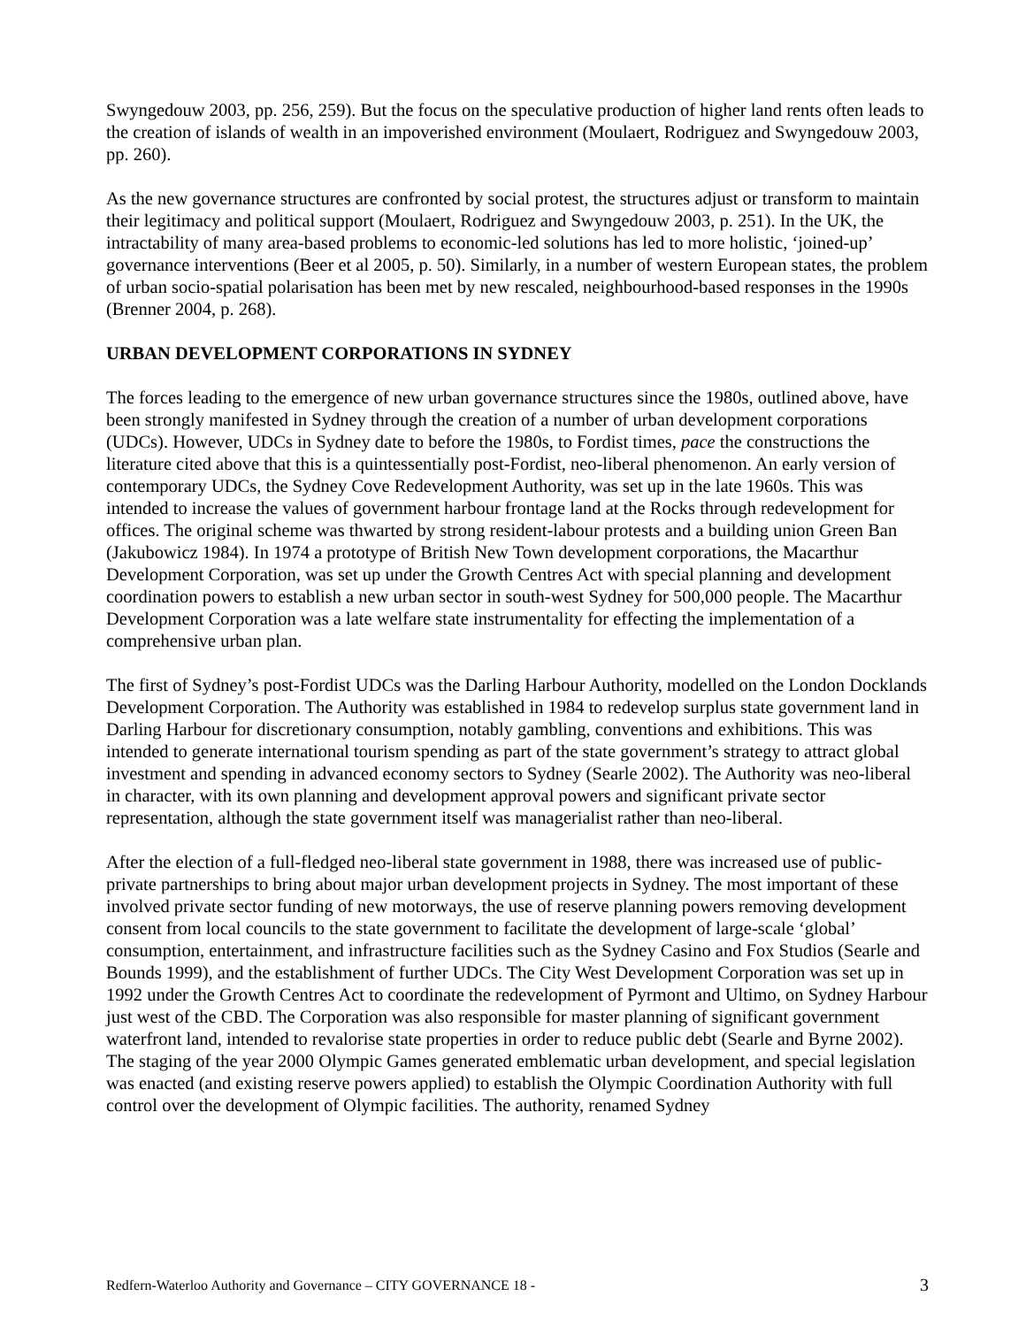Swyngedouw 2003, pp. 256, 259). But the focus on the speculative production of higher land rents often leads to the creation of islands of wealth in an impoverished environment (Moulaert, Rodriguez and Swyngedouw 2003, pp. 260).
As the new governance structures are confronted by social protest, the structures adjust or transform to maintain their legitimacy and political support (Moulaert, Rodriguez and Swyngedouw 2003, p. 251). In the UK, the intractability of many area-based problems to economic-led solutions has led to more holistic, ‘joined-up’ governance interventions (Beer et al 2005, p. 50). Similarly, in a number of western European states, the problem of urban socio-spatial polarisation has been met by new rescaled, neighbourhood-based responses in the 1990s (Brenner 2004, p. 268).
URBAN DEVELOPMENT CORPORATIONS IN SYDNEY
The forces leading to the emergence of new urban governance structures since the 1980s, outlined above, have been strongly manifested in Sydney through the creation of a number of urban development corporations (UDCs). However, UDCs in Sydney date to before the 1980s, to Fordist times, pace the constructions the literature cited above that this is a quintessentially post-Fordist, neo-liberal phenomenon. An early version of contemporary UDCs, the Sydney Cove Redevelopment Authority, was set up in the late 1960s. This was intended to increase the values of government harbour frontage land at the Rocks through redevelopment for offices. The original scheme was thwarted by strong resident-labour protests and a building union Green Ban (Jakubowicz 1984). In 1974 a prototype of British New Town development corporations, the Macarthur Development Corporation, was set up under the Growth Centres Act with special planning and development coordination powers to establish a new urban sector in south-west Sydney for 500,000 people. The Macarthur Development Corporation was a late welfare state instrumentality for effecting the implementation of a comprehensive urban plan.
The first of Sydney’s post-Fordist UDCs was the Darling Harbour Authority, modelled on the London Docklands Development Corporation. The Authority was established in 1984 to redevelop surplus state government land in Darling Harbour for discretionary consumption, notably gambling, conventions and exhibitions. This was intended to generate international tourism spending as part of the state government’s strategy to attract global investment and spending in advanced economy sectors to Sydney (Searle 2002). The Authority was neo-liberal in character, with its own planning and development approval powers and significant private sector representation, although the state government itself was managerialist rather than neo-liberal.
After the election of a full-fledged neo-liberal state government in 1988, there was increased use of public-private partnerships to bring about major urban development projects in Sydney. The most important of these involved private sector funding of new motorways, the use of reserve planning powers removing development consent from local councils to the state government to facilitate the development of large-scale ‘global’ consumption, entertainment, and infrastructure facilities such as the Sydney Casino and Fox Studios (Searle and Bounds 1999), and the establishment of further UDCs. The City West Development Corporation was set up in 1992 under the Growth Centres Act to coordinate the redevelopment of Pyrmont and Ultimo, on Sydney Harbour just west of the CBD. The Corporation was also responsible for master planning of significant government waterfront land, intended to revalorise state properties in order to reduce public debt (Searle and Byrne 2002). The staging of the year 2000 Olympic Games generated emblematic urban development, and special legislation was enacted (and existing reserve powers applied) to establish the Olympic Coordination Authority with full control over the development of Olympic facilities. The authority, renamed Sydney
Redfern-Waterloo Authority and Governance – CITY GOVERNANCE 18 - 3